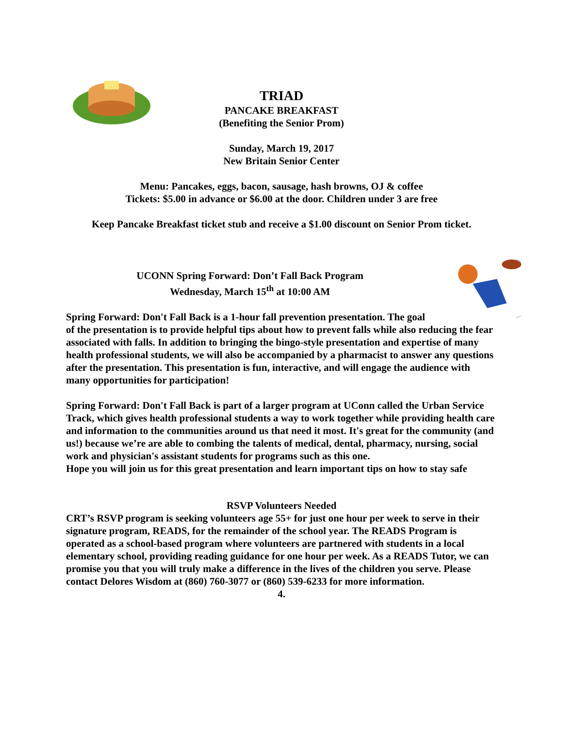TRIAD
PANCAKE BREAKFAST
(Benefiting the Senior Prom)
Sunday, March 19, 2017
New Britain Senior Center
Menu: Pancakes, eggs, bacon, sausage, hash browns, OJ & coffee
Tickets: $5.00 in advance or $6.00 at the door. Children under 3 are free
Keep Pancake Breakfast ticket stub and receive a $1.00 discount on Senior Prom ticket.
UCONN Spring Forward: Don’t Fall Back Program
Wednesday, March 15<sup>th</sup> at 10:00 AM
Spring Forward: Don't Fall Back is a 1-hour fall prevention presentation. The goal of the presentation is to provide helpful tips about how to prevent falls while also reducing the fear associated with falls. In addition to bringing the bingo-style presentation and expertise of many health professional students, we will also be accompanied by a pharmacist to answer any questions after the presentation. This presentation is fun, interactive, and will engage the audience with many opportunities for participation!
Spring Forward: Don't Fall Back is part of a larger program at UConn called the Urban Service Track, which gives health professional students a way to work together while providing health care and information to the communities around us that need it most. It's great for the community (and us!) because we’re are able to combing the talents of medical, dental, pharmacy, nursing, social work and physician's assistant students for programs such as this one.
Hope you will join us for this great presentation and learn important tips on how to stay safe
RSVP Volunteers Needed
CRT’s RSVP program is seeking volunteers age 55+ for just one hour per week to serve in their signature program, READS, for the remainder of the school year. The READS Program is operated as a school-based program where volunteers are partnered with students in a local elementary school, providing reading guidance for one hour per week. As a READS Tutor, we can promise you that you will truly make a difference in the lives of the children you serve. Please contact Delores Wisdom at (860) 760-3077 or (860) 539-6233 for more information.
4.